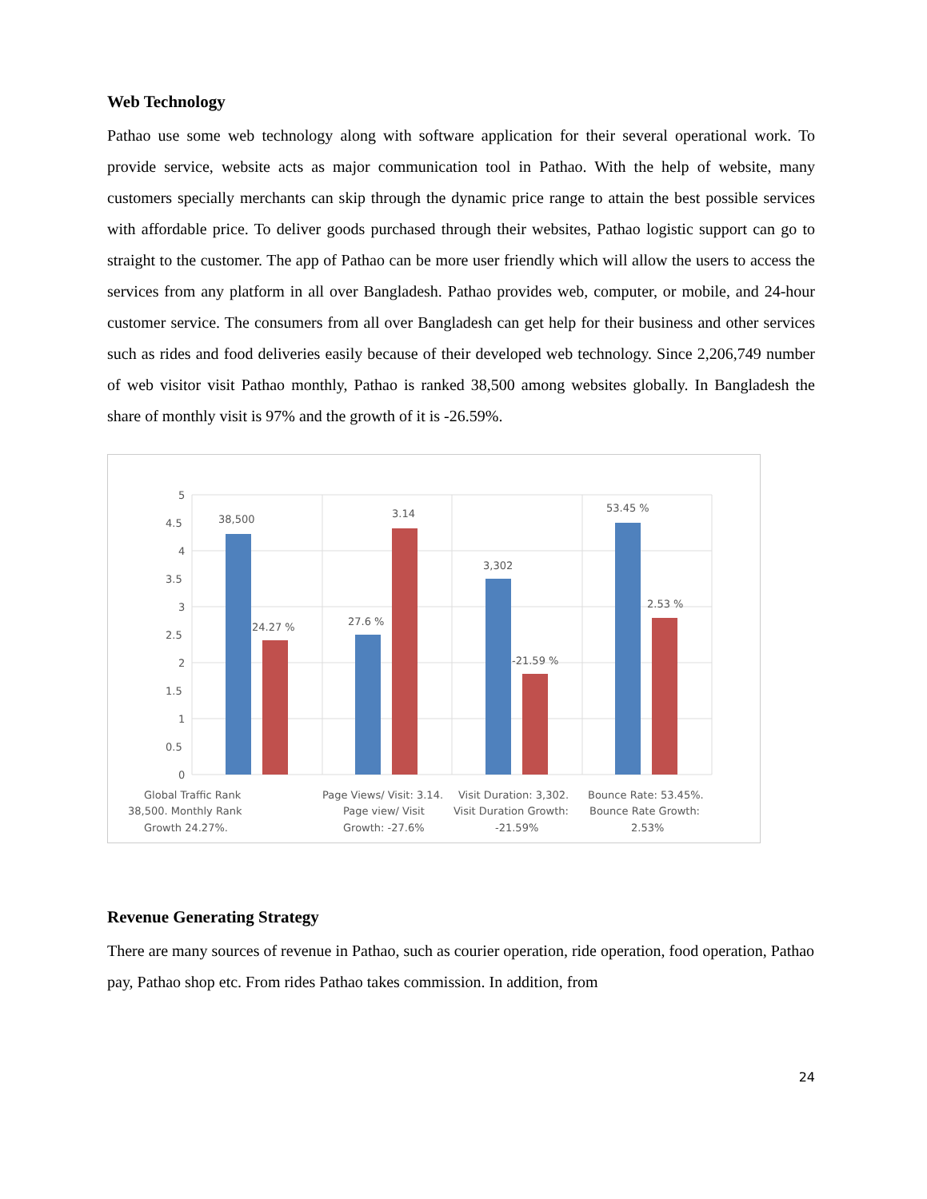Web Technology
Pathao use some web technology along with software application for their several operational work. To provide service, website acts as major communication tool in Pathao. With the help of website, many customers specially merchants can skip through the dynamic price range to attain the best possible services with affordable price. To deliver goods purchased through their websites, Pathao logistic support can go to straight to the customer. The app of Pathao can be more user friendly which will allow the users to access the services from any platform in all over Bangladesh. Pathao provides web, computer, or mobile, and 24-hour customer service. The consumers from all over Bangladesh can get help for their business and other services such as rides and food deliveries easily because of their developed web technology. Since 2,206,749 number of web visitor visit Pathao monthly, Pathao is ranked 38,500 among websites globally. In Bangladesh the share of monthly visit is 97% and the growth of it is -26.59%.
5
4.5
4
3.5
3
2.5
2
1.5
1
0.5
0
38,500
24.27 %
27.6 %
3.14
3,302
-21.59 %
53.45 %
2.53 %
Global Traffic Rank
38,500. Monthly Rank
Growth 24.27%.
Page Views/ Visit: 3.14.
Page view/ Visit
Growth: -27.6%
Visit Duration: 3,302.
Visit Duration Growth:
-21.59%
Bounce Rate: 53.45%.
Bounce Rate Growth:
2.53%
Revenue Generating Strategy
There are many sources of revenue in Pathao, such as courier operation, ride operation, food operation, Pathao pay, Pathao shop etc. From rides Pathao takes commission. In addition, from
24